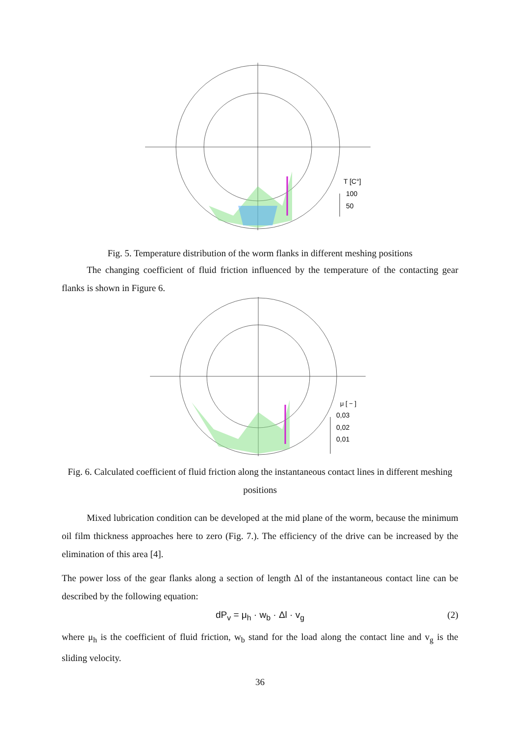T [C°]
100
50
Fig. 5. Temperature distribution of the worm flanks in different meshing positions
The changing coefficient of fluid friction influenced by the temperature of the contacting gear flanks is shown in Figure 6.
μ [ − ]
0,03
0,02
0,01
Fig. 6. Calculated coefficient of fluid friction along the instantaneous contact lines in different meshing positions
Mixed lubrication condition can be developed at the mid plane of the worm, because the minimum oil film thickness approaches here to zero (Fig. 7.). The efficiency of the drive can be increased by the elimination of this area [4].
The power loss of the gear flanks along a section of length Δl of the instantaneous contact line can be described by the following equation:
dP<sub>v</sub> = μ<sub>h</sub> · w<sub>b</sub> · Δl · v<sub>g</sub> (2)
where μ<sub>h</sub> is the coefficient of fluid friction, w<sub>b</sub> stand for the load along the contact line and v<sub>g</sub> is the sliding velocity.
36